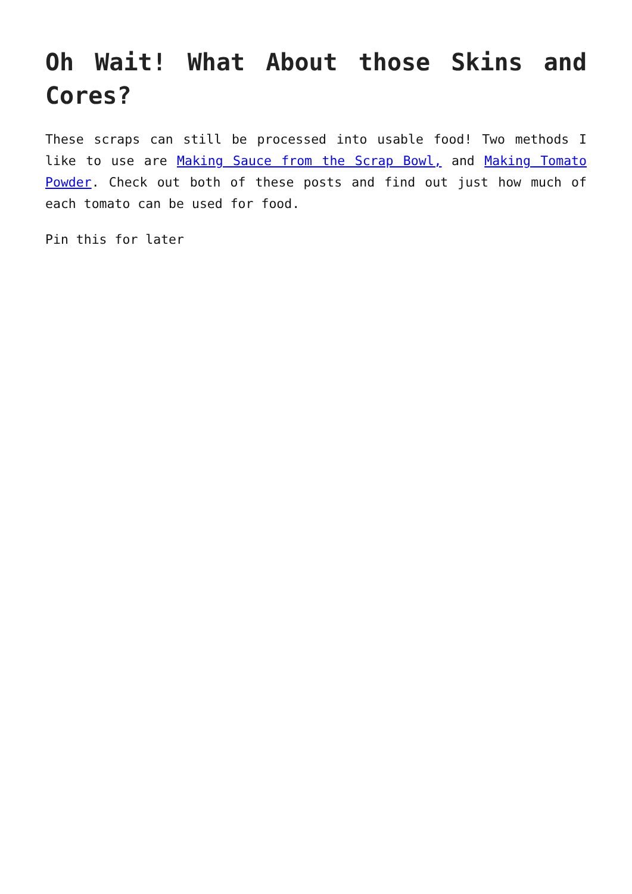Oh Wait! What About those Skins and Cores?
These scraps can still be processed into usable food! Two methods I like to use are Making Sauce from the Scrap Bowl, and Making Tomato Powder. Check out both of these posts and find out just how much of each tomato can be used for food.
Pin this for later